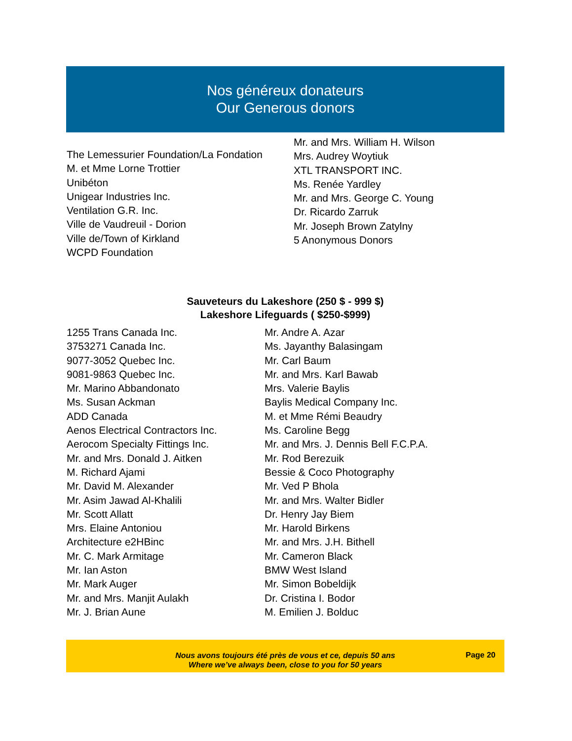Nos généreux donateurs
Our Generous donors
The Lemessurier Foundation/La Fondation
M. et Mme Lorne Trottier
Unibéton
Unigear Industries Inc.
Ventilation G.R. Inc.
Ville de Vaudreuil - Dorion
Ville de/Town of Kirkland
WCPD Foundation
Mr. and Mrs. William H. Wilson
Mrs. Audrey Woytiuk
XTL TRANSPORT INC.
Ms. Renée Yardley
Mr. and Mrs. George C. Young
Dr. Ricardo Zarruk
Mr. Joseph Brown Zatylny
5 Anonymous Donors
Sauveteurs du Lakeshore (250 $ - 999 $)
Lakeshore Lifeguards ( $250-$999)
1255 Trans Canada Inc.
3753271 Canada Inc.
9077-3052 Quebec Inc.
9081-9863 Quebec Inc.
Mr. Marino Abbandonato
Ms. Susan Ackman
ADD Canada
Aenos Electrical Contractors Inc.
Aerocom Specialty Fittings Inc.
Mr. and Mrs. Donald J. Aitken
M. Richard Ajami
Mr. David M. Alexander
Mr. Asim Jawad Al-Khalili
Mr. Scott Allatt
Mrs. Elaine Antoniou
Architecture e2HBinc
Mr. C. Mark Armitage
Mr. Ian Aston
Mr. Mark Auger
Mr. and Mrs. Manjit Aulakh
Mr. J. Brian Aune
Mr. Andre A. Azar
Ms. Jayanthy Balasingam
Mr. Carl Baum
Mr. and Mrs. Karl Bawab
Mrs. Valerie Baylis
Baylis Medical Company Inc.
M. et Mme Rémi Beaudry
Ms. Caroline Begg
Mr. and Mrs. J. Dennis Bell F.C.P.A.
Mr. Rod Berezuik
Bessie & Coco Photography
Mr. Ved P Bhola
Mr. and Mrs. Walter Bidler
Dr. Henry Jay Biem
Mr. Harold Birkens
Mr. and Mrs. J.H. Bithell
Mr. Cameron Black
BMW West Island
Mr. Simon Bobeldijk
Dr. Cristina I. Bodor
M. Emilien J. Bolduc
Nous avons toujours été près de vous et ce, depuis 50 ans
Where we’ve always been, close to you for 50 years
Page 20